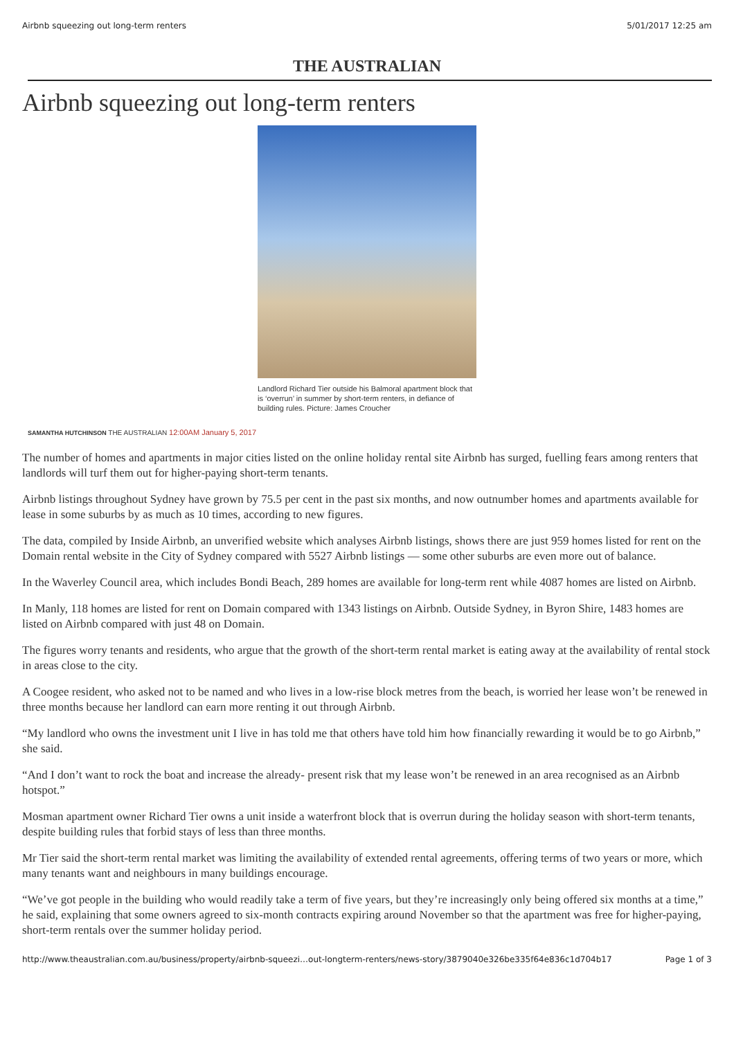Airbnb squeezing out long-term renters 5/01/2017 12:25 am
THE AUSTRALIAN
Airbnb squeezing out long-term renters
Landlord Richard Tier outside his Balmoral apartment block that is ‘overrun’ in summer by short-term renters, in defiance of building rules. Picture: James Croucher
SAMANTHA HUTCHINSON THE AUSTRALIAN 12:00AM January 5, 2017
The number of homes and apartments in major cities listed on the online holiday rental site Airbnb has surged, fuelling fears among renters that landlords will turf them out for higher-paying short-term tenants.
Airbnb listings throughout Sydney have grown by 75.5 per cent in the past six months, and now outnumber homes and apartments available for lease in some suburbs by as much as 10 times, according to new figures.
The data, compiled by Inside Airbnb, an unverified website which analyses Airbnb listings, shows there are just 959 homes listed for rent on the Domain rental website in the City of Sydney compared with 5527 Airbnb listings — some other suburbs are even more out of balance.
In the Waverley Council area, which includes Bondi Beach, 289 homes are available for long-term rent while 4087 homes are listed on Airbnb.
In Manly, 118 homes are listed for rent on Domain compared with 1343 listings on Airbnb. Outside Sydney, in Byron Shire, 1483 homes are listed on Airbnb compared with just 48 on Domain.
The figures worry tenants and residents, who argue that the growth of the short-term rental market is eating away at the availability of rental stock in areas close to the city.
A Coogee resident, who asked not to be named and who lives in a low-rise block metres from the beach, is worried her lease won’t be renewed in three months because her landlord can earn more renting it out through Airbnb.
“My landlord who owns the investment unit I live in has told me that others have told him how financially rewarding it would be to go Airbnb,” she said.
“And I don’t want to rock the boat and increase the already- present risk that my lease won’t be renewed in an area recognised as an Airbnb hotspot.”
Mosman apartment owner Richard Tier owns a unit inside a waterfront block that is overrun during the holiday season with short-term tenants, despite building rules that forbid stays of less than three months.
Mr Tier said the short-term rental market was limiting the availability of extended rental agreements, offering terms of two years or more, which many tenants want and neighbours in many buildings encourage.
“We’ve got people in the building who would readily take a term of five years, but they’re increasingly only being offered six months at a time,” he said, explaining that some owners agreed to six-month contracts expiring around November so that the apartment was free for higher-paying, short-term rentals over the summer holiday period.
http://www.theaustralian.com.au/business/property/airbnb-squeezi…out-longterm-renters/news-story/3879040e326be335f64e836c1d704b17 Page 1 of 3